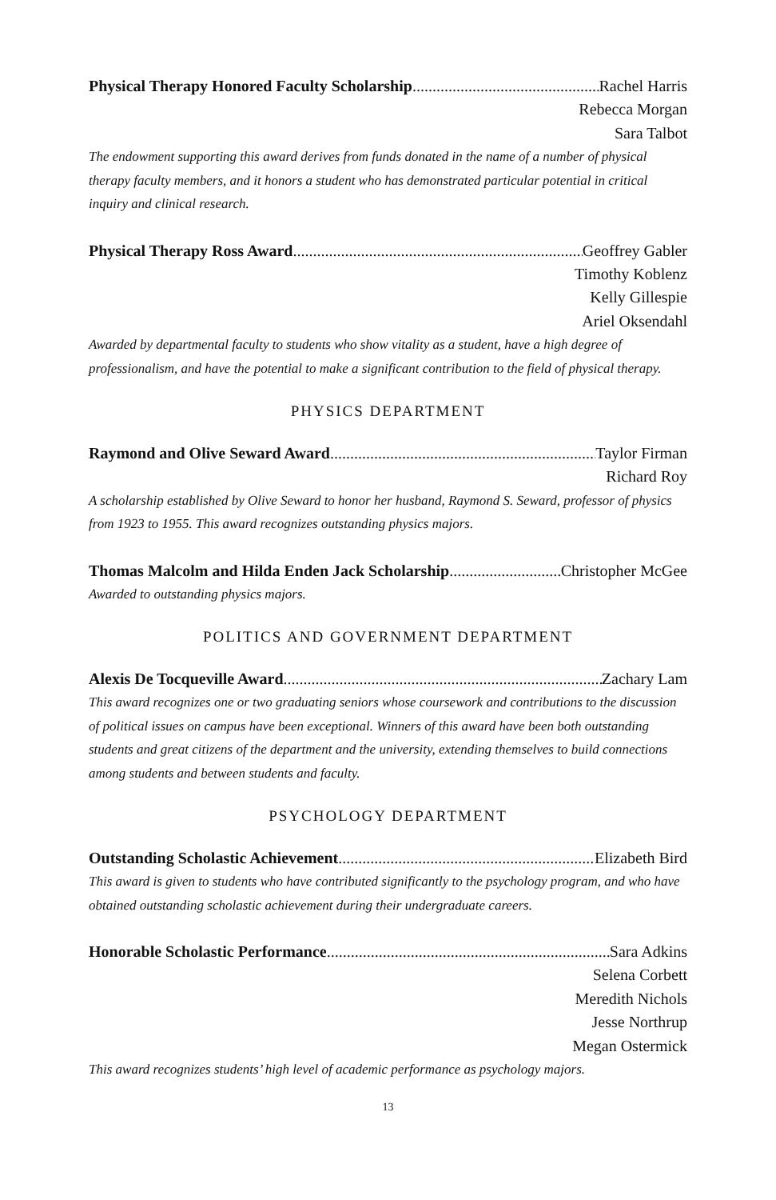Physical Therapy Honored Faculty Scholarship Rachel Harris
Rebecca Morgan
Sara Talbot
The endowment supporting this award derives from funds donated in the name of a number of physical therapy faculty members, and it honors a student who has demonstrated particular potential in critical inquiry and clinical research.
Physical Therapy Ross Award Geoffrey Gabler
Timothy Koblenz
Kelly Gillespie
Ariel Oksendahl
Awarded by departmental faculty to students who show vitality as a student, have a high degree of professionalism, and have the potential to make a significant contribution to the field of physical therapy.
PHYSICS DEPARTMENT
Raymond and Olive Seward Award Taylor Firman
Richard Roy
A scholarship established by Olive Seward to honor her husband, Raymond S. Seward, professor of physics from 1923 to 1955. This award recognizes outstanding physics majors.
Thomas Malcolm and Hilda Enden Jack Scholarship Christopher McGee
Awarded to outstanding physics majors.
POLITICS AND GOVERNMENT DEPARTMENT
Alexis De Tocqueville Award Zachary Lam
This award recognizes one or two graduating seniors whose coursework and contributions to the discussion of political issues on campus have been exceptional. Winners of this award have been both outstanding students and great citizens of the department and the university, extending themselves to build connections among students and between students and faculty.
PSYCHOLOGY DEPARTMENT
Outstanding Scholastic Achievement Elizabeth Bird
This award is given to students who have contributed significantly to the psychology program, and who have obtained outstanding scholastic achievement during their undergraduate careers.
Honorable Scholastic Performance Sara Adkins
Selena Corbett
Meredith Nichols
Jesse Northrup
Megan Ostermick
This award recognizes students’ high level of academic performance as psychology majors.
13